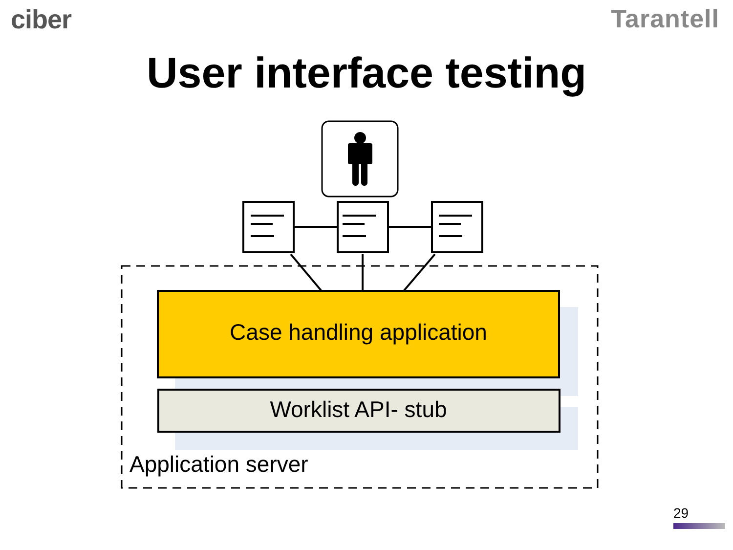ciber Tarantell
User interface testing
Case handling application
Worklist API- stub
Application server
29